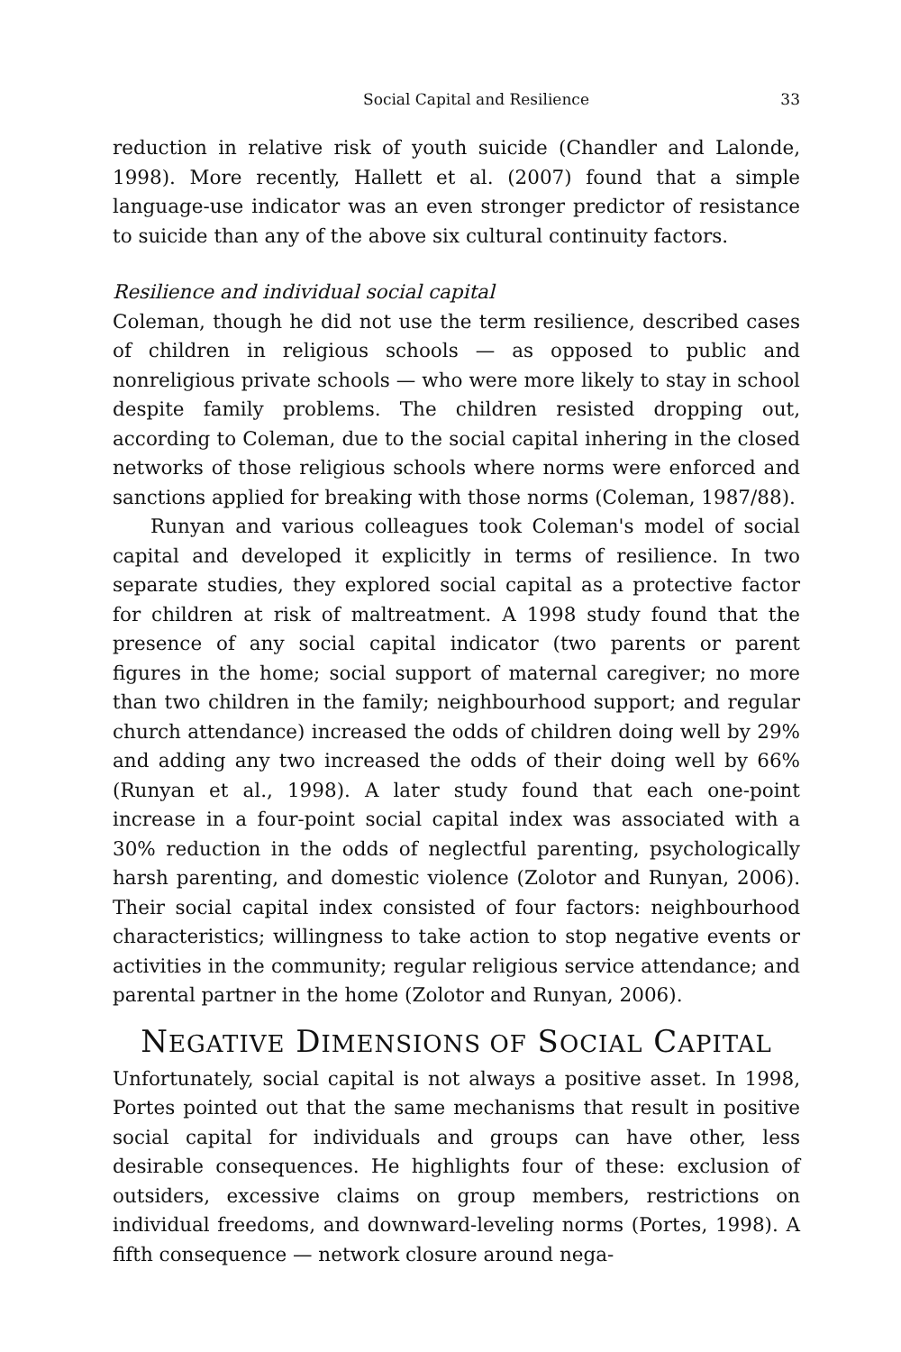Social Capital and Resilience 33
reduction in relative risk of youth suicide (Chandler and Lalonde, 1998). More recently, Hallett et al. (2007) found that a simple language-use indicator was an even stronger predictor of resistance to suicide than any of the above six cultural continuity factors.
Resilience and individual social capital
Coleman, though he did not use the term resilience, described cases of children in religious schools — as opposed to public and nonreligious private schools — who were more likely to stay in school despite family problems. The children resisted dropping out, according to Coleman, due to the social capital inhering in the closed networks of those religious schools where norms were enforced and sanctions applied for breaking with those norms (Coleman, 1987/88).
Runyan and various colleagues took Coleman's model of social capital and developed it explicitly in terms of resilience. In two separate studies, they explored social capital as a protective factor for children at risk of maltreatment. A 1998 study found that the presence of any social capital indicator (two parents or parent figures in the home; social support of maternal caregiver; no more than two children in the family; neighbourhood support; and regular church attendance) increased the odds of children doing well by 29% and adding any two increased the odds of their doing well by 66% (Runyan et al., 1998). A later study found that each one-point increase in a four-point social capital index was associated with a 30% reduction in the odds of neglectful parenting, psychologically harsh parenting, and domestic violence (Zolotor and Runyan, 2006). Their social capital index consisted of four factors: neighbourhood characteristics; willingness to take action to stop negative events or activities in the community; regular religious service attendance; and parental partner in the home (Zolotor and Runyan, 2006).
NEGATIVE DIMENSIONS OF SOCIAL CAPITAL
Unfortunately, social capital is not always a positive asset. In 1998, Portes pointed out that the same mechanisms that result in positive social capital for individuals and groups can have other, less desirable consequences. He highlights four of these: exclusion of outsiders, excessive claims on group members, restrictions on individual freedoms, and downward-leveling norms (Portes, 1998). A fifth consequence — network closure around nega-